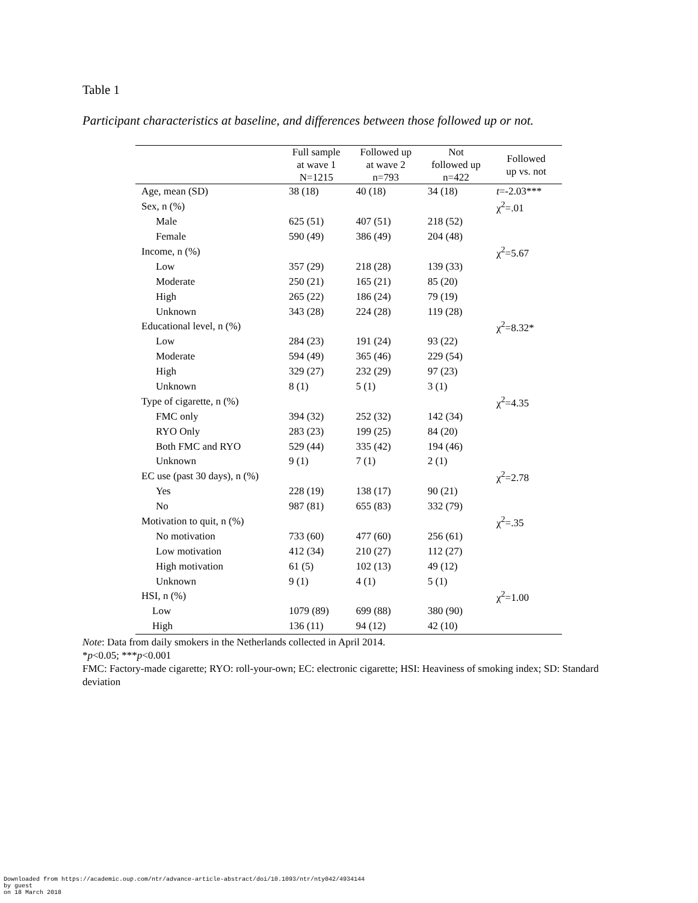Table 1
Participant characteristics at baseline, and differences between those followed up or not.
| | Full sample at wave 1 N=1215 | Followed up at wave 2 n=793 | Not followed up n=422 | Followed up vs. not |
| --- | --- | --- | --- | --- |
| Age, mean (SD) | 38 (18) | 40 (18) | 34 (18) | t =-2.03*** |
| Sex, n (%) | | | | χ<sup>2</sup>=.01 |
| Male | 625 (51) | 407 (51) | 218 (52) | |
| Female | 590 (49) | 386 (49) | 204 (48) | |
| Income, n (%) | | | | χ<sup>2</sup>=5.67 |
| Low | 357 (29) | 218 (28) | 139 (33) | |
| Moderate | 250 (21) | 165 (21) | 85 (20) | |
| High | 265 (22) | 186 (24) | 79 (19) | |
| Unknown | 343 (28) | 224 (28) | 119 (28) | |
| Educational level, n (%) | | | | χ<sup>2</sup>=8.32* |
| Low | 284 (23) | 191 (24) | 93 (22) | |
| Moderate | 594 (49) | 365 (46) | 229 (54) | |
| High | 329 (27) | 232 (29) | 97 (23) | |
| Unknown | 8 (1) | 5 (1) | 3 (1) | |
| Type of cigarette, n (%) | | | | χ<sup>2</sup>=4.35 |
| FMC only | 394 (32) | 252 (32) | 142 (34) | |
| RYO Only | 283 (23) | 199 (25) | 84 (20) | |
| Both FMC and RYO | 529 (44) | 335 (42) | 194 (46) | |
| Unknown | 9 (1) | 7 (1) | 2 (1) | |
| EC use (past 30 days), n (%) | | | | χ<sup>2</sup>=2.78 |
| Yes | 228 (19) | 138 (17) | 90 (21) | |
| No | 987 (81) | 655 (83) | 332 (79) | |
| Motivation to quit, n (%) | | | | χ<sup>2</sup>=.35 |
| No motivation | 733 (60) | 477 (60) | 256 (61) | |
| Low motivation | 412 (34) | 210 (27) | 112 (27) | |
| High motivation | 61 (5) | 102 (13) | 49 (12) | |
| Unknown | 9 (1) | 4 (1) | 5 (1) | |
| HSI, n (%) | | | | χ<sup>2</sup>=1.00 |
| Low | 1079 (89) | 699 (88) | 380 (90) | |
| High | 136 (11) | 94 (12) | 42 (10) | |
Note: Data from daily smokers in the Netherlands collected in April 2014.
*p<0.05; ***p<0.001
FMC: Factory-made cigarette; RYO: roll-your-own; EC: electronic cigarette; HSI: Heaviness of smoking index; SD: Standard deviation
Downloaded from https://academic.oup.com/ntr/advance-article-abstract/doi/10.1093/ntr/nty042/4934144
by guest
on 18 March 2018